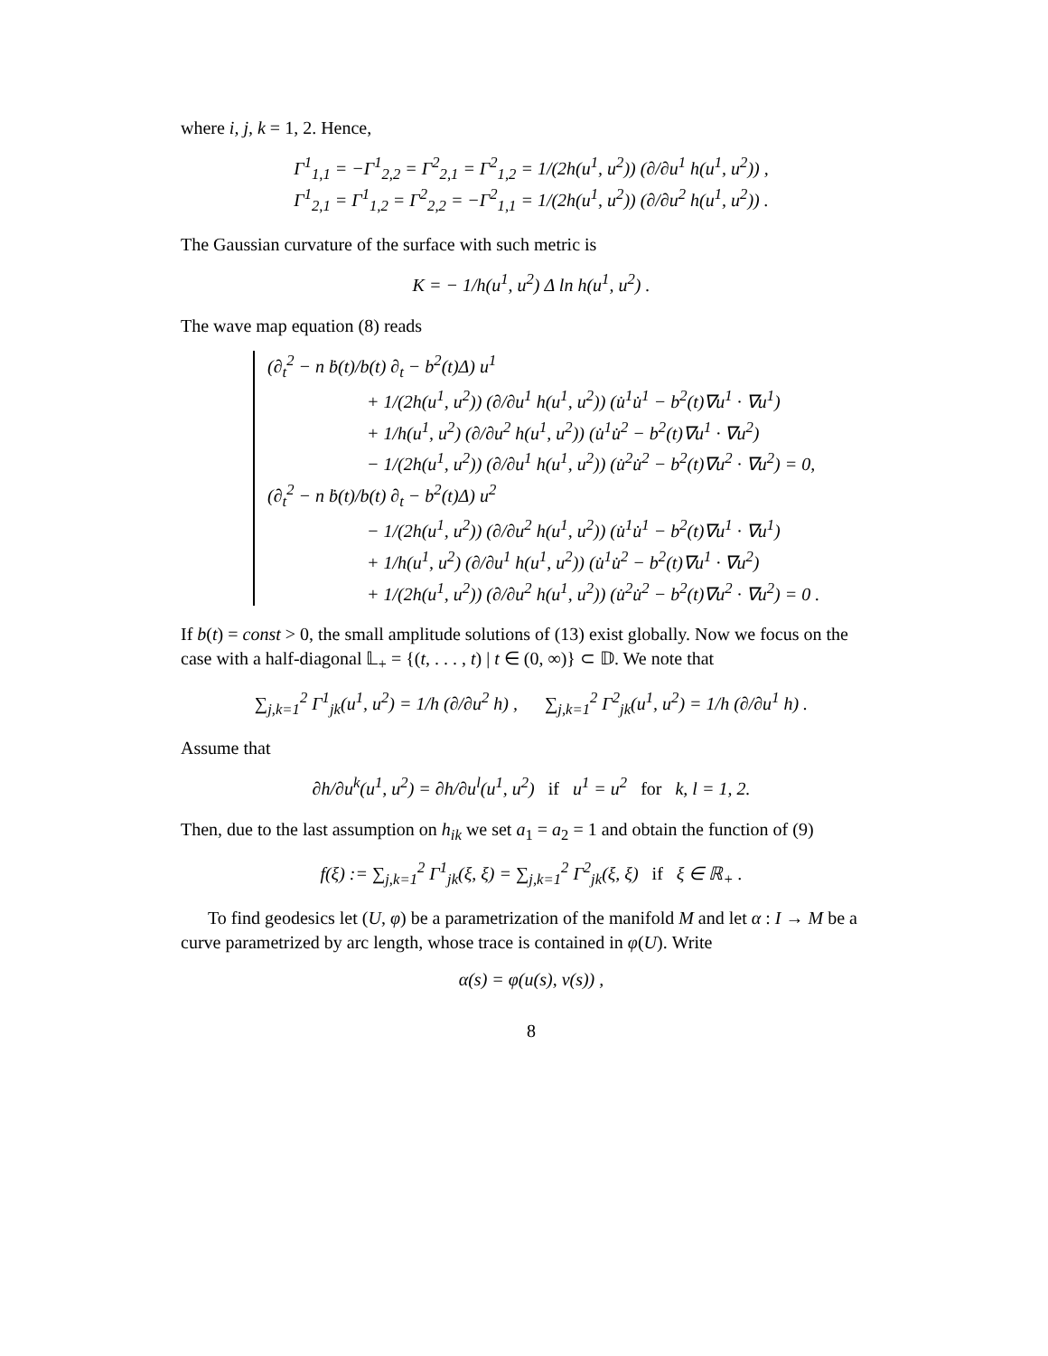where i, j, k = 1, 2. Hence,
Γ<sup>1</sup><sub>1,1</sub> = −Γ<sup>1</sup><sub>2,2</sub> = Γ<sup>2</sup><sub>2,1</sub> = Γ<sup>2</sup><sub>1,2</sub> = 1/(2h(u<sup>1</sup>, u<sup>2</sup>)) (∂/∂u<sup>1</sup> h(u<sup>1</sup>, u<sup>2</sup>)) ,
Γ<sup>1</sup><sub>2,1</sub> = Γ<sup>1</sup><sub>1,2</sub> = Γ<sup>2</sup><sub>2,2</sub> = −Γ<sup>2</sup><sub>1,1</sub> = 1/(2h(u<sup>1</sup>, u<sup>2</sup>)) (∂/∂u<sup>2</sup> h(u<sup>1</sup>, u<sup>2</sup>)) .
The Gaussian curvature of the surface with such metric is
K = − 1/h(u<sup>1</sup>, u<sup>2</sup>) Δ ln h(u<sup>1</sup>, u<sup>2</sup>) .
The wave map equation (8) reads
(∂<sub>t</sub><sup>2</sup> − n ḃ(t)/b(t) ∂<sub>t</sub> − b<sup>2</sup>(t)Δ) u<sup>1</sup>
+ 1/(2h(u<sup>1</sup>, u<sup>2</sup>)) (∂/∂u<sup>1</sup> h(u<sup>1</sup>, u<sup>2</sup>)) (u̇<sup>1</sup>u̇<sup>1</sup> − b<sup>2</sup>(t)∇u<sup>1</sup> · ∇u<sup>1</sup>)
+ 1/h(u<sup>1</sup>, u<sup>2</sup>) (∂/∂u<sup>2</sup> h(u<sup>1</sup>, u<sup>2</sup>)) (u̇<sup>1</sup>u̇<sup>2</sup> − b<sup>2</sup>(t)∇u<sup>1</sup> · ∇u<sup>2</sup>)
− 1/(2h(u<sup>1</sup>, u<sup>2</sup>)) (∂/∂u<sup>1</sup> h(u<sup>1</sup>, u<sup>2</sup>)) (u̇<sup>2</sup>u̇<sup>2</sup> − b<sup>2</sup>(t)∇u<sup>2</sup> · ∇u<sup>2</sup>) = 0,
(∂<sub>t</sub><sup>2</sup> − n ḃ(t)/b(t) ∂<sub>t</sub> − b<sup>2</sup>(t)Δ) u<sup>2</sup>
− 1/(2h(u<sup>1</sup>, u<sup>2</sup>)) (∂/∂u<sup>2</sup> h(u<sup>1</sup>, u<sup>2</sup>)) (u̇<sup>1</sup>u̇<sup>1</sup> − b<sup>2</sup>(t)∇u<sup>1</sup> · ∇u<sup>1</sup>)
+ 1/h(u<sup>1</sup>, u<sup>2</sup>) (∂/∂u<sup>1</sup> h(u<sup>1</sup>, u<sup>2</sup>)) (u̇<sup>1</sup>u̇<sup>2</sup> − b<sup>2</sup>(t)∇u<sup>1</sup> · ∇u<sup>2</sup>)
+ 1/(2h(u<sup>1</sup>, u<sup>2</sup>)) (∂/∂u<sup>2</sup> h(u<sup>1</sup>, u<sup>2</sup>)) (u̇<sup>2</sup>u̇<sup>2</sup> − b<sup>2</sup>(t)∇u<sup>2</sup> · ∇u<sup>2</sup>) = 0 .
If b(t) = const > 0, the small amplitude solutions of (13) exist globally. Now we focus on the case with a half-diagonal 𝕃<sub>+</sub> = {(t, . . . , t) | t ∈ (0, ∞)} ⊂ 𝔻. We note that
∑<sub>j,k=1</sub><sup>2</sup> Γ<sup>1</sup><sub>jk</sub>(u<sup>1</sup>, u<sup>2</sup>) = 1/h (∂/∂u<sup>2</sup> h) , ∑<sub>j,k=1</sub><sup>2</sup> Γ<sup>2</sup><sub>jk</sub>(u<sup>1</sup>, u<sup>2</sup>) = 1/h (∂/∂u<sup>1</sup> h) .
Assume that
∂h/∂u<sup>k</sup>(u<sup>1</sup>, u<sup>2</sup>) = ∂h/∂u<sup>l</sup>(u<sup>1</sup>, u<sup>2</sup>) if u<sup>1</sup> = u<sup>2</sup> for k, l = 1, 2.
Then, due to the last assumption on h<sub>ik</sub> we set a<sub>1</sub> = a<sub>2</sub> = 1 and obtain the function of (9)
f(ξ) := ∑<sub>j,k=1</sub><sup>2</sup> Γ<sup>1</sup><sub>jk</sub>(ξ, ξ) = ∑<sub>j,k=1</sub><sup>2</sup> Γ<sup>2</sup><sub>jk</sub>(ξ, ξ) if ξ ∈ ℝ<sub>+</sub> .
To find geodesics let (U, φ) be a parametrization of the manifold M and let α : I → M be a curve parametrized by arc length, whose trace is contained in φ(U). Write
α(s) = φ(u(s), v(s)) ,
8